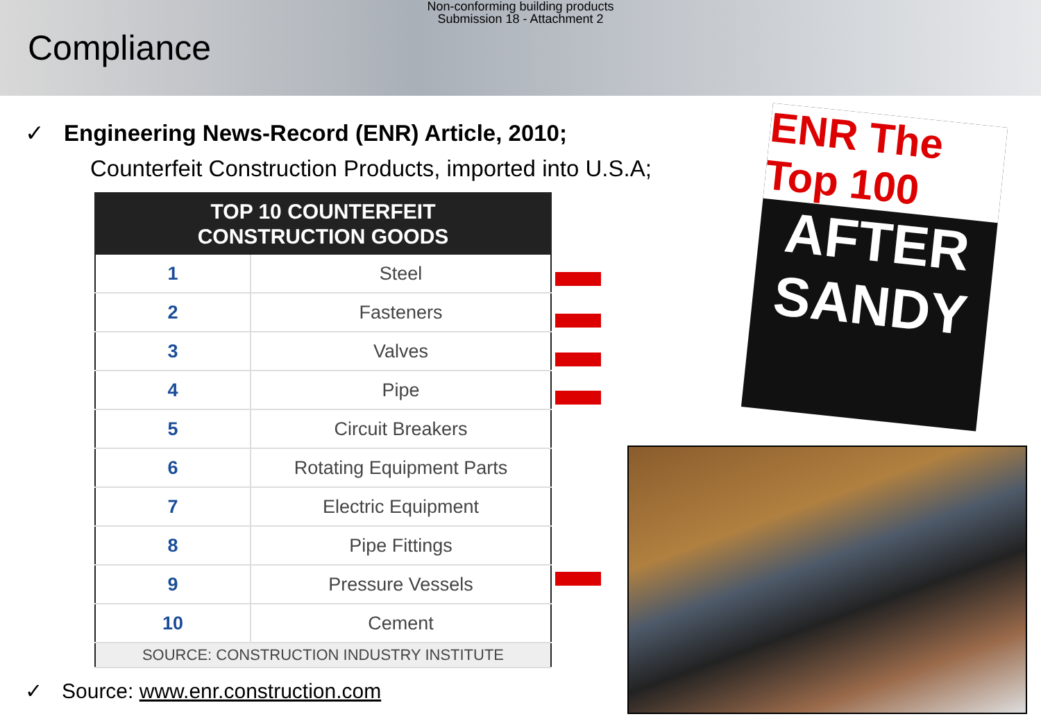Non-conforming building products
Submission 18 - Attachment 2
Compliance
✓ Engineering News-Record (ENR) Article, 2010;
Counterfeit Construction Products, imported into U.S.A;
| TOP 10 COUNTERFEIT CONSTRUCTION GOODS | |
| --- | --- |
| 1 | Steel |
| 2 | Fasteners |
| 3 | Valves |
| 4 | Pipe |
| 5 | Circuit Breakers |
| 6 | Rotating Equipment Parts |
| 7 | Electric Equipment |
| 8 | Pipe Fittings |
| 9 | Pressure Vessels |
| 10 | Cement |
| SOURCE: CONSTRUCTION INDUSTRY INSTITUTE | |
ENR The Top 100
AFTER SANDY
✓ Source: www.enr.construction.com